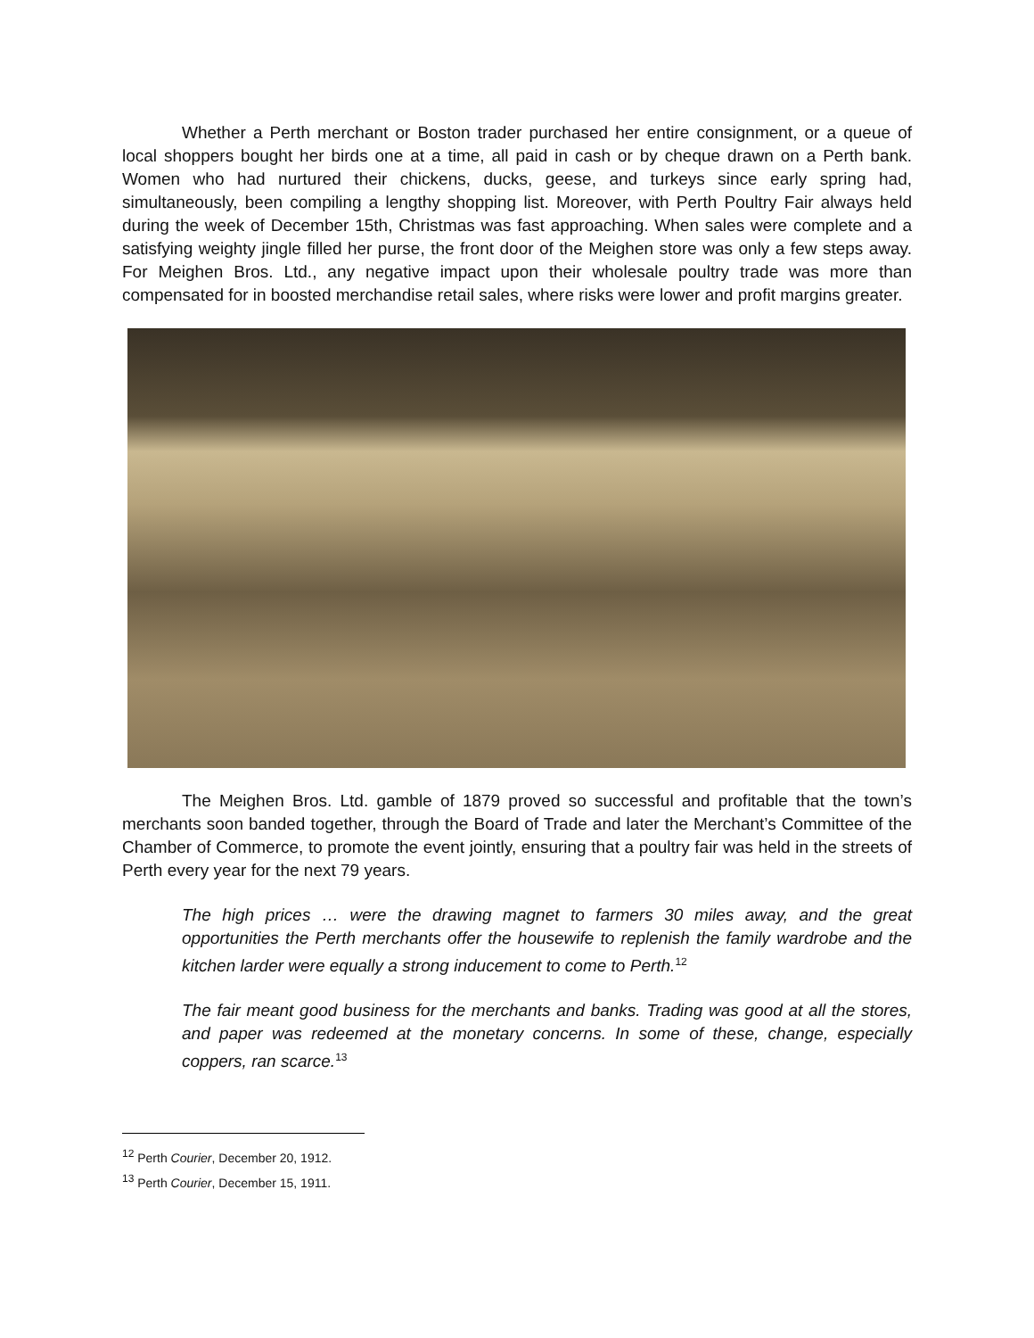Whether a Perth merchant or Boston trader purchased her entire consignment, or a queue of local shoppers bought her birds one at a time, all paid in cash or by cheque drawn on a Perth bank. Women who had nurtured their chickens, ducks, geese, and turkeys since early spring had, simultaneously, been compiling a lengthy shopping list. Moreover, with Perth Poultry Fair always held during the week of December 15th, Christmas was fast approaching. When sales were complete and a satisfying weighty jingle filled her purse, the front door of the Meighen store was only a few steps away. For Meighen Bros. Ltd., any negative impact upon their wholesale poultry trade was more than compensated for in boosted merchandise retail sales, where risks were lower and profit margins greater.
The Meighen Bros. Ltd. gamble of 1879 proved so successful and profitable that the town’s merchants soon banded together, through the Board of Trade and later the Merchant’s Committee of the Chamber of Commerce, to promote the event jointly, ensuring that a poultry fair was held in the streets of Perth every year for the next 79 years.
The high prices … were the drawing magnet to farmers 30 miles away, and the great opportunities the Perth merchants offer the housewife to replenish the family wardrobe and the kitchen larder were equally a strong inducement to come to Perth.<sup>12</sup>
The fair meant good business for the merchants and banks. Trading was good at all the stores, and paper was redeemed at the monetary concerns. In some of these, change, especially coppers, ran scarce.<sup>13</sup>
<sup>12</sup> Perth Courier, December 20, 1912.
<sup>13</sup> Perth Courier, December 15, 1911.